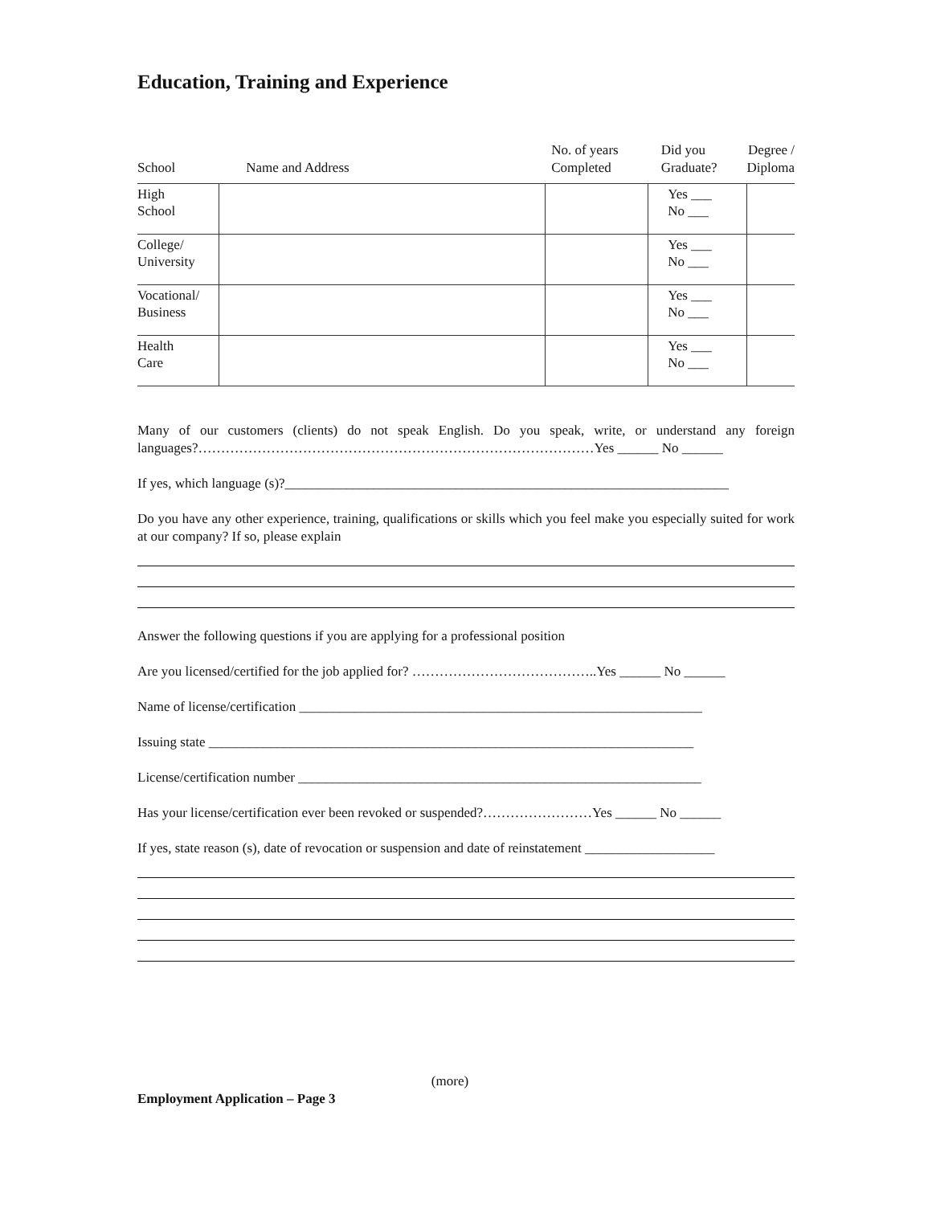Education, Training and Experience
| School | Name and Address | No. of years Completed | Did you Graduate? | Degree / Diploma |
| --- | --- | --- | --- | --- |
| High School | | | Yes ___ No ___ | |
| College/ University | | | Yes ___ No ___ | |
| Vocational/ Business | | | Yes ___ No ___ | |
| Health Care | | | Yes ___ No ___ | |
Many of our customers (clients) do not speak English. Do you speak, write, or understand any foreign languages?……………………………………………………………………………Yes ______ No ______
If yes, which language (s)?_________________________________________________________________
Do you have any other experience, training, qualifications or skills which you feel make you especially suited for work at our company? If so, please explain
Answer the following questions if you are applying for a professional position
Are you licensed/certified for the job applied for? …………………………………..Yes ______ No ______
Name of license/certification ___________________________________________________________
Issuing state _______________________________________________________________________
License/certification number ___________________________________________________________
Has your license/certification ever been revoked or suspended?……………………Yes ______ No ______
If yes, state reason (s), date of revocation or suspension and date of reinstatement ___________________
(more)
Employment Application – Page 3